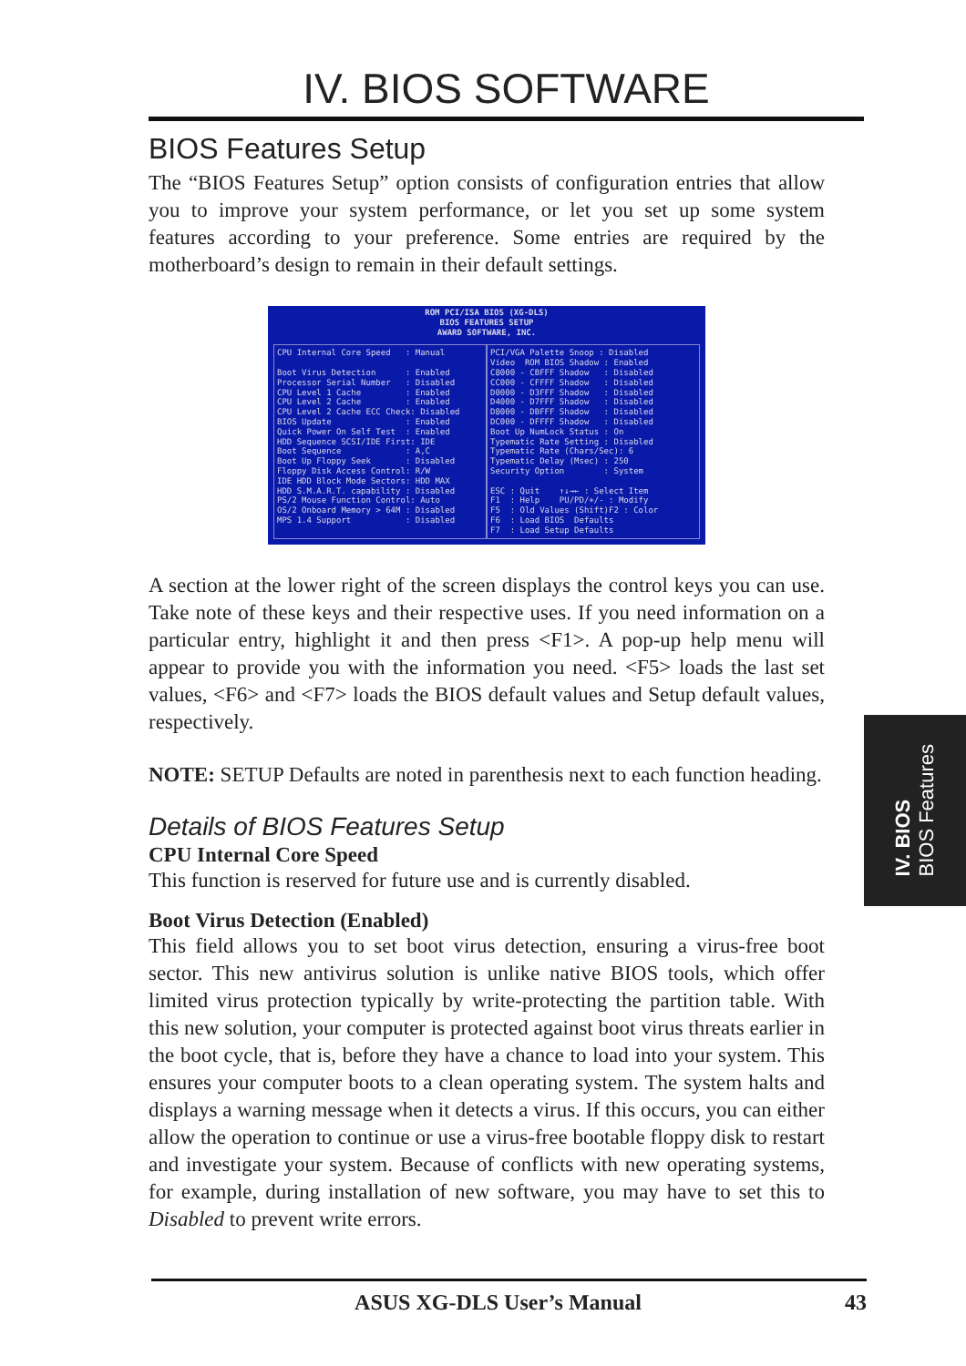IV. BIOS SOFTWARE
BIOS Features Setup
The “BIOS Features Setup” option consists of configuration entries that allow you to improve your system performance, or let you set up some system features according to your preference. Some entries are required by the motherboard’s design to remain in their default settings.
ROM PCI/ISA BIOS (XG-DLS)
BIOS FEATURES SETUP
AWARD SOFTWARE, INC.
CPU Internal Core Speed : Manual Boot Virus Detection : Enabled Processor Serial Number : Disabled CPU Level 1 Cache : Enabled CPU Level 2 Cache : Enabled CPU Level 2 Cache ECC Check: Disabled BIOS Update : Enabled Quick Power On Self Test : Enabled HDD Sequence SCSI/IDE First: IDE Boot Sequence : A,C Boot Up Floppy Seek : Disabled Floppy Disk Access Control: R/W IDE HDD Block Mode Sectors: HDD MAX HDD S.M.A.R.T. capability : Disabled PS/2 Mouse Function Control: Auto OS/2 Onboard Memory > 64M : Disabled MPS 1.4 Support : Disabled
PCI/VGA Palette Snoop : Disabled Video ROM BIOS Shadow : Enabled C8000 - CBFFF Shadow : Disabled CC000 - CFFFF Shadow : Disabled D0000 - D3FFF Shadow : Disabled D4000 - D7FFF Shadow : Disabled D8000 - DBFFF Shadow : Disabled DC000 - DFFFF Shadow : Disabled Boot Up NumLock Status : On Typematic Rate Setting : Disabled Typematic Rate (Chars/Sec): 6 Typematic Delay (Msec) : 250 Security Option : System ESC : Quit ↑↓→← : Select Item F1 : Help PU/PD/+/- : Modify F5 : Old Values (Shift)F2 : Color F6 : Load BIOS Defaults F7 : Load Setup Defaults
A section at the lower right of the screen displays the control keys you can use. Take note of these keys and their respective uses. If you need information on a particular entry, highlight it and then press <F1>. A pop-up help menu will appear to provide you with the information you need. <F5> loads the last set values, <F6> and <F7> loads the BIOS default values and Setup default values, respectively.
NOTE: SETUP Defaults are noted in parenthesis next to each function heading.
Details of BIOS Features Setup
CPU Internal Core Speed
This function is reserved for future use and is currently disabled.
Boot Virus Detection (Enabled)
This field allows you to set boot virus detection, ensuring a virus-free boot sector. This new antivirus solution is unlike native BIOS tools, which offer limited virus protection typically by write-protecting the partition table. With this new solution, your computer is protected against boot virus threats earlier in the boot cycle, that is, before they have a chance to load into your system. This ensures your computer boots to a clean operating system. The system halts and displays a warning message when it detects a virus. If this occurs, you can either allow the operation to continue or use a virus-free bootable floppy disk to restart and investigate your system. Because of conflicts with new operating systems, for example, during installation of new software, you may have to set this to Disabled to prevent write errors.
IV. BIOS
BIOS Features
ASUS XG-DLS User’s Manual 43